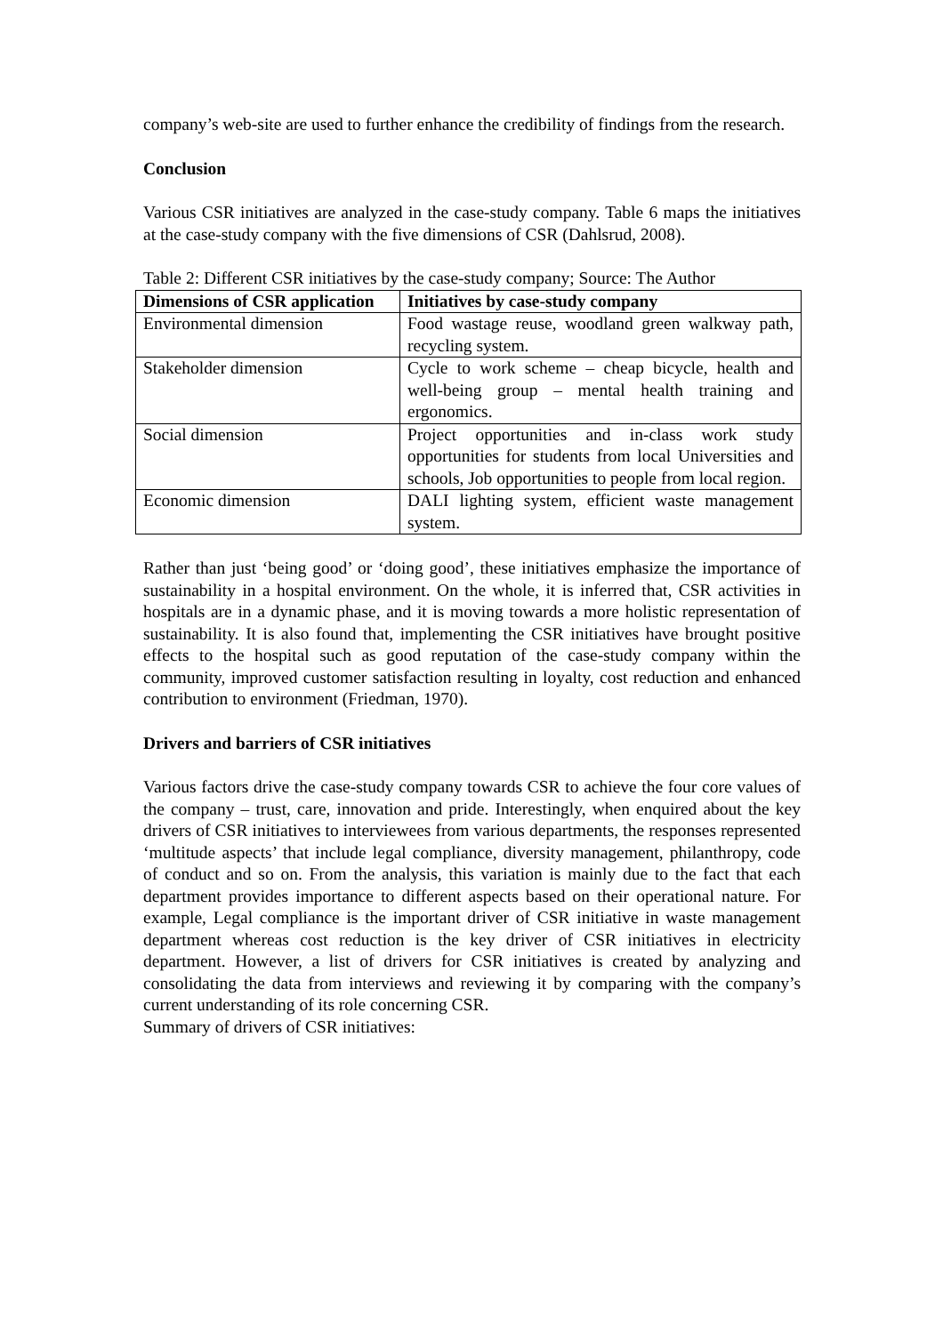company’s web-site are used to further enhance the credibility of findings from the research.
Conclusion
Various CSR initiatives are analyzed in the case-study company. Table 6 maps the initiatives at the case-study company with the five dimensions of CSR (Dahlsrud, 2008).
Table 2: Different CSR initiatives by the case-study company; Source: The Author
| Dimensions of CSR application | Initiatives by case-study company |
| --- | --- |
| Environmental dimension | Food wastage reuse, woodland green walkway path, recycling system. |
| Stakeholder dimension | Cycle to work scheme – cheap bicycle, health and well-being group – mental health training and ergonomics. |
| Social dimension | Project opportunities and in-class work study opportunities for students from local Universities and schools, Job opportunities to people from local region. |
| Economic dimension | DALI lighting system, efficient waste management system. |
Rather than just ‘being good’ or ‘doing good’, these initiatives emphasize the importance of sustainability in a hospital environment. On the whole, it is inferred that, CSR activities in hospitals are in a dynamic phase, and it is moving towards a more holistic representation of sustainability. It is also found that, implementing the CSR initiatives have brought positive effects to the hospital such as good reputation of the case-study company within the community, improved customer satisfaction resulting in loyalty, cost reduction and enhanced contribution to environment (Friedman, 1970).
Drivers and barriers of CSR initiatives
Various factors drive the case-study company towards CSR to achieve the four core values of the company – trust, care, innovation and pride. Interestingly, when enquired about the key drivers of CSR initiatives to interviewees from various departments, the responses represented ‘multitude aspects’ that include legal compliance, diversity management, philanthropy, code of conduct and so on. From the analysis, this variation is mainly due to the fact that each department provides importance to different aspects based on their operational nature. For example, Legal compliance is the important driver of CSR initiative in waste management department whereas cost reduction is the key driver of CSR initiatives in electricity department. However, a list of drivers for CSR initiatives is created by analyzing and consolidating the data from interviews and reviewing it by comparing with the company’s current understanding of its role concerning CSR.
Summary of drivers of CSR initiatives: